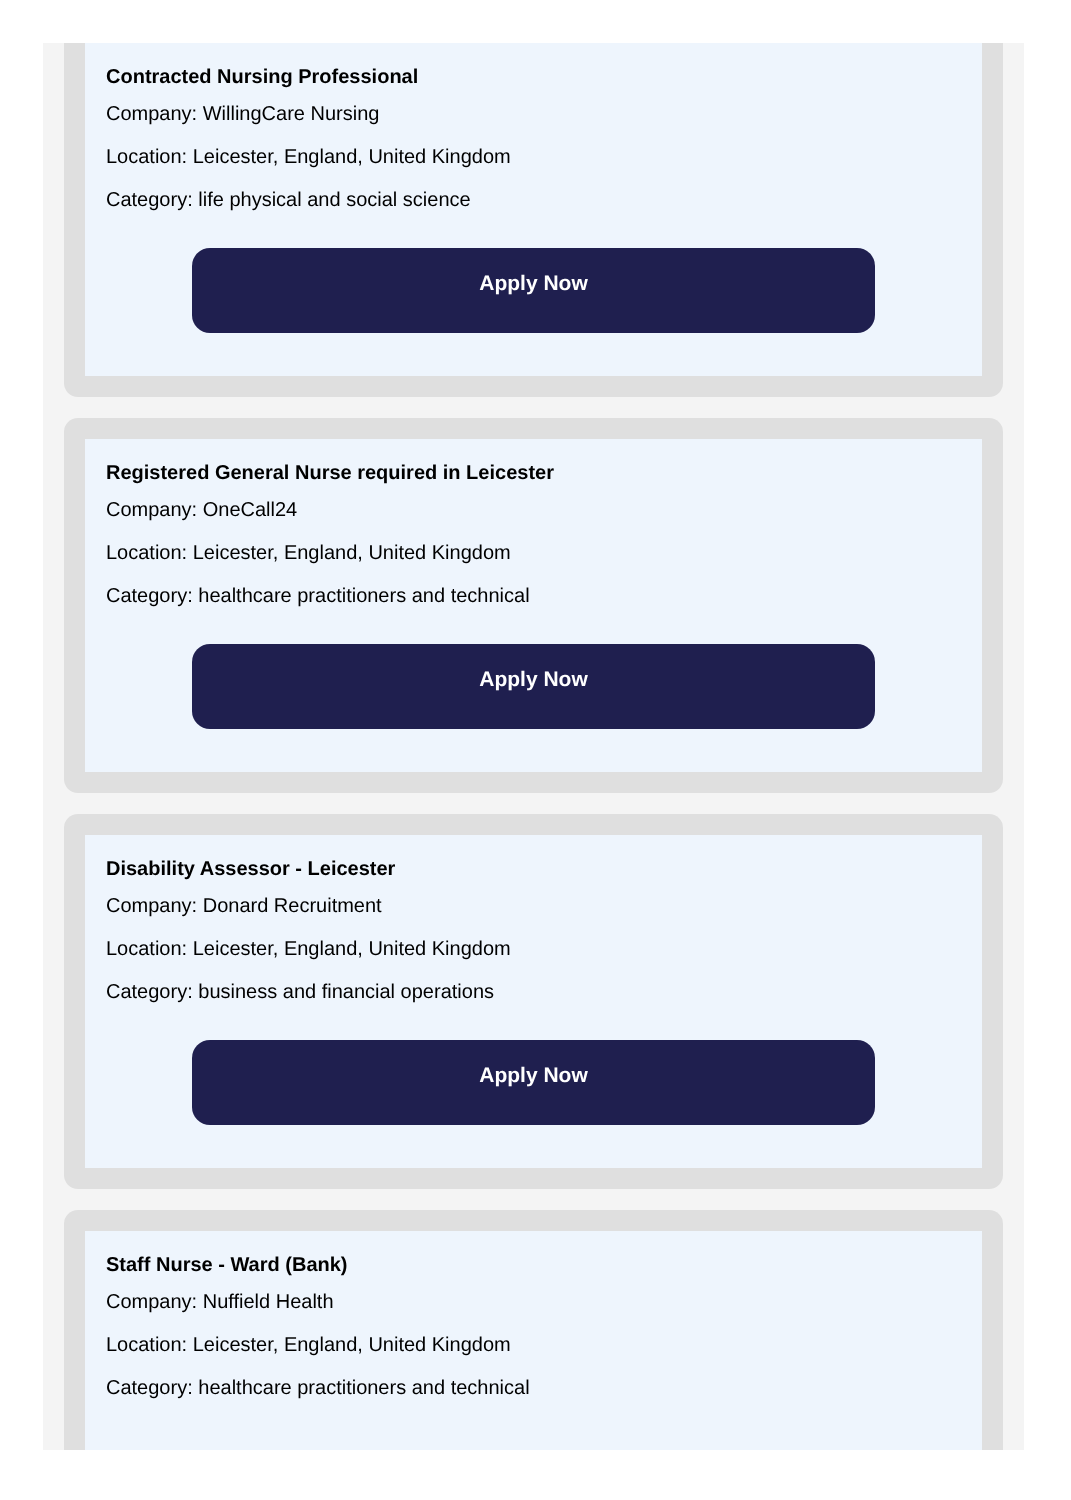Contracted Nursing Professional
Company: WillingCare Nursing
Location: Leicester, England, United Kingdom
Category: life physical and social science
Apply Now
Registered General Nurse required in Leicester
Company: OneCall24
Location: Leicester, England, United Kingdom
Category: healthcare practitioners and technical
Apply Now
Disability Assessor - Leicester
Company: Donard Recruitment
Location: Leicester, England, United Kingdom
Category: business and financial operations
Apply Now
Staff Nurse - Ward (Bank)
Company: Nuffield Health
Location: Leicester, England, United Kingdom
Category: healthcare practitioners and technical